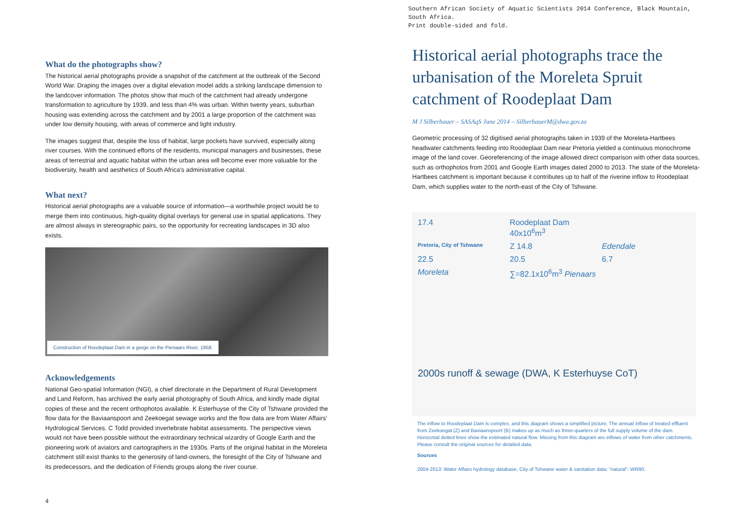What do the photographs show?
The historical aerial photographs provide a snapshot of the catchment at the outbreak of the Second World War. Draping the images over a digital elevation model adds a striking landscape dimension to the landcover information. The photos show that much of the catchment had already undergone transformation to agriculture by 1939, and less than 4% was urban. Within twenty years, suburban housing was extending across the catchment and by 2001 a large proportion of the catchment was under low density housing, with areas of commerce and light industry.
The images suggest that, despite the loss of habitat, large pockets have survived, especially along river courses. With the continued efforts of the residents, municipal managers and businesses, these areas of terrestrial and aquatic habitat within the urban area will become ever more valuable for the biodiversity, health and aesthetics of South Africa's administrative capital.
What next?
Historical aerial photographs are a valuable source of information—a worthwhile project would be to merge them into continuous, high-quality digital overlays for general use in spatial applications. They are almost always in stereographic pairs, so the opportunity for recreating landscapes in 3D also exists.
Construction of Roodeplaat Dam in a gorge on the Pienaars River, 1958.
Acknowledgements
National Geo-spatial Information (NGI), a chief directorate in the Department of Rural Development and Land Reform, has archived the early aerial photography of South Africa, and kindly made digital copies of these and the recent orthophotos available. K Esterhuyse of the City of Tshwane provided the flow data for the Baviaanspoort and Zeekoegat sewage works and the flow data are from Water Affairs’ Hydrological Services. C Todd provided invertebrate habitat assessments. The perspective views would not have been possible without the extraordinary technical wizardry of Google Earth and the pioneering work of aviators and cartographers in the 1930s. Parts of the original habitat in the Moreleta catchment still exist thanks to the generosity of land-owners, the foresight of the City of Tshwane and its predecessors, and the dedication of Friends groups along the river course.
4
Southern African Society of Aquatic Scientists 2014 Conference, Black Mountain, South Africa.
Print double-sided and fold.
Historical aerial photographs trace the urbanisation of the Moreleta Spruit catchment of Roodeplaat Dam
M J Silberbauer – SASAqS June 2014 – SilberbauerM@dwa.gov.za
Geometric processing of 32 digitised aerial photographs taken in 1939 of the Moreleta-Hartbees headwater catchments feeding into Roodeplaat Dam near Pretoria yielded a continuous monochrome image of the land cover. Georeferencing of the image allowed direct comparison with other data sources, such as orthophotos from 2001 and Google Earth images dated 2000 to 2013. The state of the Moreleta-Hartbees catchment is important because it contributes up to half of the riverine inflow to Roodeplaat Dam, which supplies water to the north-east of the City of Tshwane.
17.4 Roodeplaat Dam 40x10<sup>6</sup>m<sup>3</sup> Pretoria, City of Tshwane Z 14.8 Edendale 22.5 20.5 6.7 Moreleta ∑=82.1x10<sup>6</sup>m<sup>3</sup> Pienaars
2000s runoff & sewage (DWA, K Esterhuyse CoT)
The inflow to Roodeplaat Dam is complex, and this diagram shows a simplified picture. The annual inflow of treated effluent from Zeekoegat (Z) and Baviaanspoort (B) makes up as much as three-quarters of the full supply volume of the dam. Horizontal dotted lines show the estimated natural flow. Missing from this diagram are inflows of water from other catchments. Please consult the original sources for detailed data.
Sources
2004-2013: Water Affairs hydrology database, City of Tshwane water & sanitation data; “natural”: WR90.